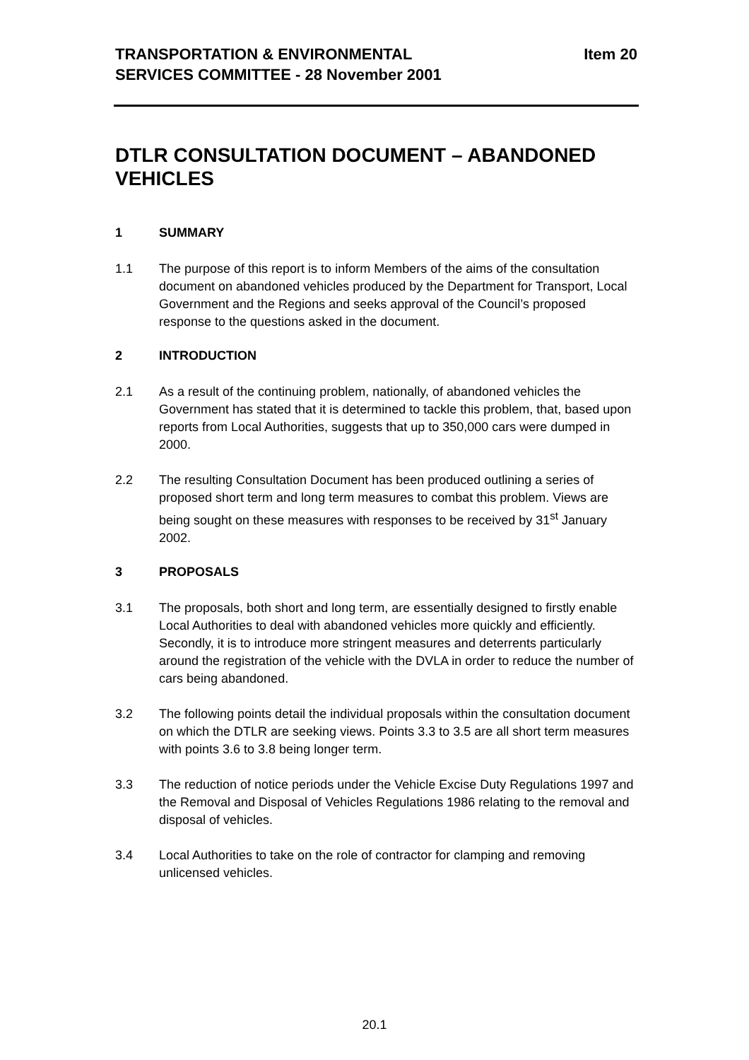TRANSPORTATION & ENVIRONMENTAL
SERVICES COMMITTEE - 28 November 2001
Item 20
DTLR CONSULTATION DOCUMENT – ABANDONED VEHICLES
1 SUMMARY
1.1 The purpose of this report is to inform Members of the aims of the consultation document on abandoned vehicles produced by the Department for Transport, Local Government and the Regions and seeks approval of the Council’s proposed response to the questions asked in the document.
2 INTRODUCTION
2.1 As a result of the continuing problem, nationally, of abandoned vehicles the Government has stated that it is determined to tackle this problem, that, based upon reports from Local Authorities, suggests that up to 350,000 cars were dumped in 2000.
2.2 The resulting Consultation Document has been produced outlining a series of proposed short term and long term measures to combat this problem. Views are being sought on these measures with responses to be received by 31<sup>st</sup> January 2002.
3 PROPOSALS
3.1 The proposals, both short and long term, are essentially designed to firstly enable Local Authorities to deal with abandoned vehicles more quickly and efficiently. Secondly, it is to introduce more stringent measures and deterrents particularly around the registration of the vehicle with the DVLA in order to reduce the number of cars being abandoned.
3.2 The following points detail the individual proposals within the consultation document on which the DTLR are seeking views. Points 3.3 to 3.5 are all short term measures with points 3.6 to 3.8 being longer term.
3.3 The reduction of notice periods under the Vehicle Excise Duty Regulations 1997 and the Removal and Disposal of Vehicles Regulations 1986 relating to the removal and disposal of vehicles.
3.4 Local Authorities to take on the role of contractor for clamping and removing unlicensed vehicles.
20.1